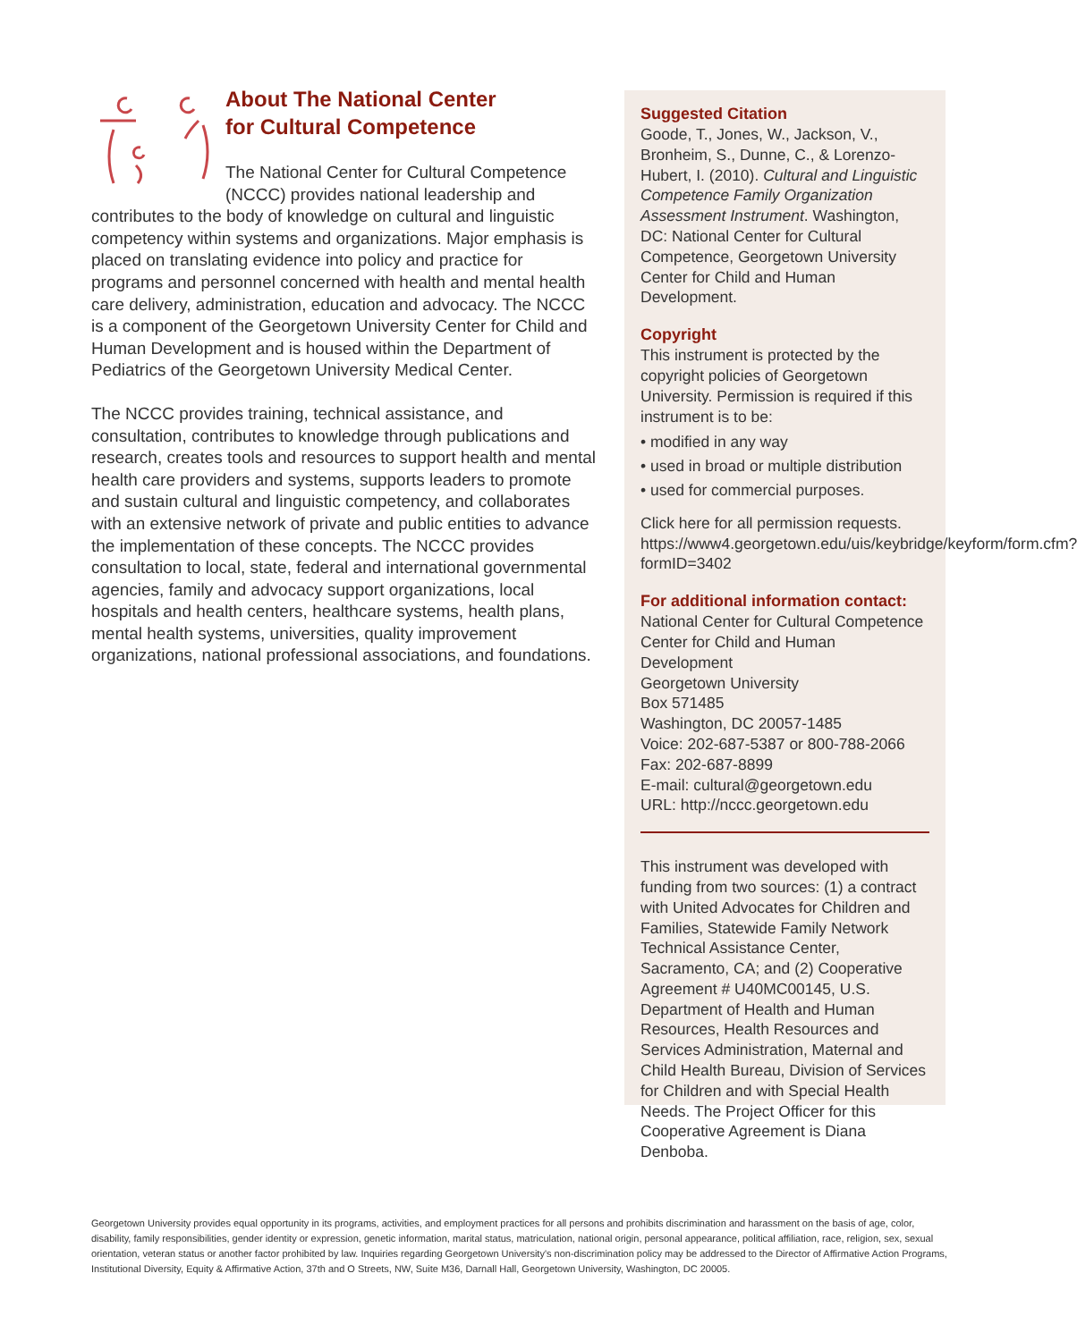About The National Center
for Cultural Competence
The National Center for Cultural Competence (NCCC) provides national leadership and contributes to the body of knowledge on cultural and linguistic competency within systems and organizations. Major emphasis is placed on translating evidence into policy and practice for programs and personnel concerned with health and mental health care delivery, administration, education and advocacy. The NCCC is a component of the Georgetown University Center for Child and Human Development and is housed within the Department of Pediatrics of the Georgetown University Medical Center.
The NCCC provides training, technical assistance, and consultation, contributes to knowledge through publications and research, creates tools and resources to support health and mental health care providers and systems, supports leaders to promote and sustain cultural and linguistic competency, and collaborates with an extensive network of private and public entities to advance the implementation of these concepts. The NCCC provides consultation to local, state, federal and international governmental agencies, family and advocacy support organizations, local hospitals and health centers, healthcare systems, health plans, mental health systems, universities, quality improvement organizations, national professional associations, and foundations.
Suggested Citation
Goode, T., Jones, W., Jackson, V., Bronheim, S., Dunne, C., & Lorenzo-Hubert, I. (2010). Cultural and Linguistic Competence Family Organization Assessment Instrument. Washington, DC: National Center for Cultural Competence, Georgetown University Center for Child and Human Development.
Copyright
This instrument is protected by the copyright policies of Georgetown University. Permission is required if this instrument is to be:
• modified in any way
• used in broad or multiple distribution
• used for commercial purposes.
Click here for all permission requests. https://www4.georgetown.edu/uis/keybridge/keyform/form.cfm?formID=3402
For additional information contact:
National Center for Cultural Competence
Center for Child and Human Development
Georgetown University
Box 571485
Washington, DC 20057-1485
Voice: 202-687-5387 or 800-788-2066
Fax: 202-687-8899
E-mail: cultural@georgetown.edu
URL: http://nccc.georgetown.edu
This instrument was developed with funding from two sources: (1) a contract with United Advocates for Children and Families, Statewide Family Network Technical Assistance Center, Sacramento, CA; and (2) Cooperative Agreement # U40MC00145, U.S. Department of Health and Human Resources, Health Resources and Services Administration, Maternal and Child Health Bureau, Division of Services for Children and with Special Health Needs. The Project Officer for this Cooperative Agreement is Diana Denboba.
Georgetown University provides equal opportunity in its programs, activities, and employment practices for all persons and prohibits discrimination and harassment on the basis of age, color, disability, family responsibilities, gender identity or expression, genetic information, marital status, matriculation, national origin, personal appearance, political affiliation, race, religion, sex, sexual orientation, veteran status or another factor prohibited by law. Inquiries regarding Georgetown University's non-discrimination policy may be addressed to the Director of Affirmative Action Programs, Institutional Diversity, Equity & Affirmative Action, 37th and O Streets, NW, Suite M36, Darnall Hall, Georgetown University, Washington, DC 20005.